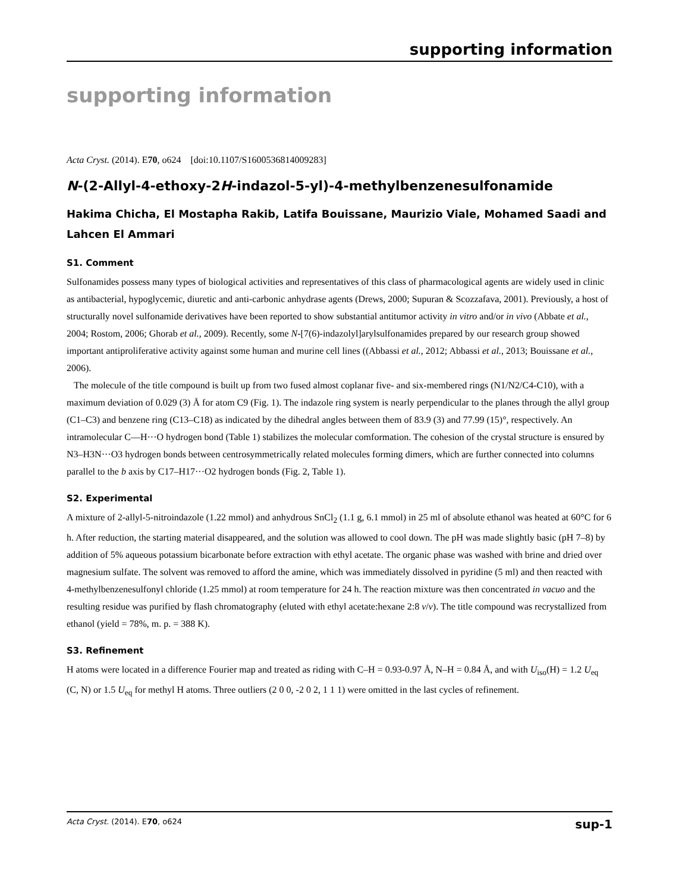supporting information
supporting information
Acta Cryst. (2014). E70, o624 [doi:10.1107/S1600536814009283]
N-(2-Allyl-4-ethoxy-2H-indazol-5-yl)-4-methylbenzenesulfonamide
Hakima Chicha, El Mostapha Rakib, Latifa Bouissane, Maurizio Viale, Mohamed Saadi and Lahcen El Ammari
S1. Comment
Sulfonamides possess many types of biological activities and representatives of this class of pharmacological agents are widely used in clinic as antibacterial, hypoglycemic, diuretic and anti-carbonic anhydrase agents (Drews, 2000; Supuran & Scozzafava, 2001). Previously, a host of structurally novel sulfonamide derivatives have been reported to show substantial antitumor activity in vitro and/or in vivo (Abbate et al., 2004; Rostom, 2006; Ghorab et al., 2009). Recently, some N-[7(6)-indazolyl]arylsulfonamides prepared by our research group showed important antiproliferative activity against some human and murine cell lines ((Abbassi et al., 2012; Abbassi et al., 2013; Bouissane et al., 2006).
The molecule of the title compound is built up from two fused almost coplanar five- and six-membered rings (N1/N2/C4-C10), with a maximum deviation of 0.029 (3) Å for atom C9 (Fig. 1). The indazole ring system is nearly perpendicular to the planes through the allyl group (C1–C3) and benzene ring (C13–C18) as indicated by the dihedral angles between them of 83.9 (3) and 77.99 (15)°, respectively. An intramolecular C—H···O hydrogen bond (Table 1) stabilizes the molecular comformation. The cohesion of the crystal structure is ensured by N3–H3N···O3 hydrogen bonds between centrosymmetrically related molecules forming dimers, which are further connected into columns parallel to the b axis by C17–H17···O2 hydrogen bonds (Fig. 2, Table 1).
S2. Experimental
A mixture of 2-allyl-5-nitroindazole (1.22 mmol) and anhydrous SnCl<sub>2</sub> (1.1 g, 6.1 mmol) in 25 ml of absolute ethanol was heated at 60°C for 6 h. After reduction, the starting material disappeared, and the solution was allowed to cool down. The pH was made slightly basic (pH 7–8) by addition of 5% aqueous potassium bicarbonate before extraction with ethyl acetate. The organic phase was washed with brine and dried over magnesium sulfate. The solvent was removed to afford the amine, which was immediately dissolved in pyridine (5 ml) and then reacted with 4-methylbenzenesulfonyl chloride (1.25 mmol) at room temperature for 24 h. The reaction mixture was then concentrated in vacuo and the resulting residue was purified by flash chromatography (eluted with ethyl acetate:hexane 2:8 v/v). The title compound was recrystallized from ethanol (yield = 78%, m. p. = 388 K).
S3. Refinement
H atoms were located in a difference Fourier map and treated as riding with C–H = 0.93-0.97 Å, N–H = 0.84 Å, and with U<sub>iso</sub>(H) = 1.2 U<sub>eq</sub> (C, N) or 1.5 U<sub>eq</sub> for methyl H atoms. Three outliers (2 0 0, -2 0 2, 1 1 1) were omitted in the last cycles of refinement.
Acta Cryst. (2014). E70, o624 sup-1